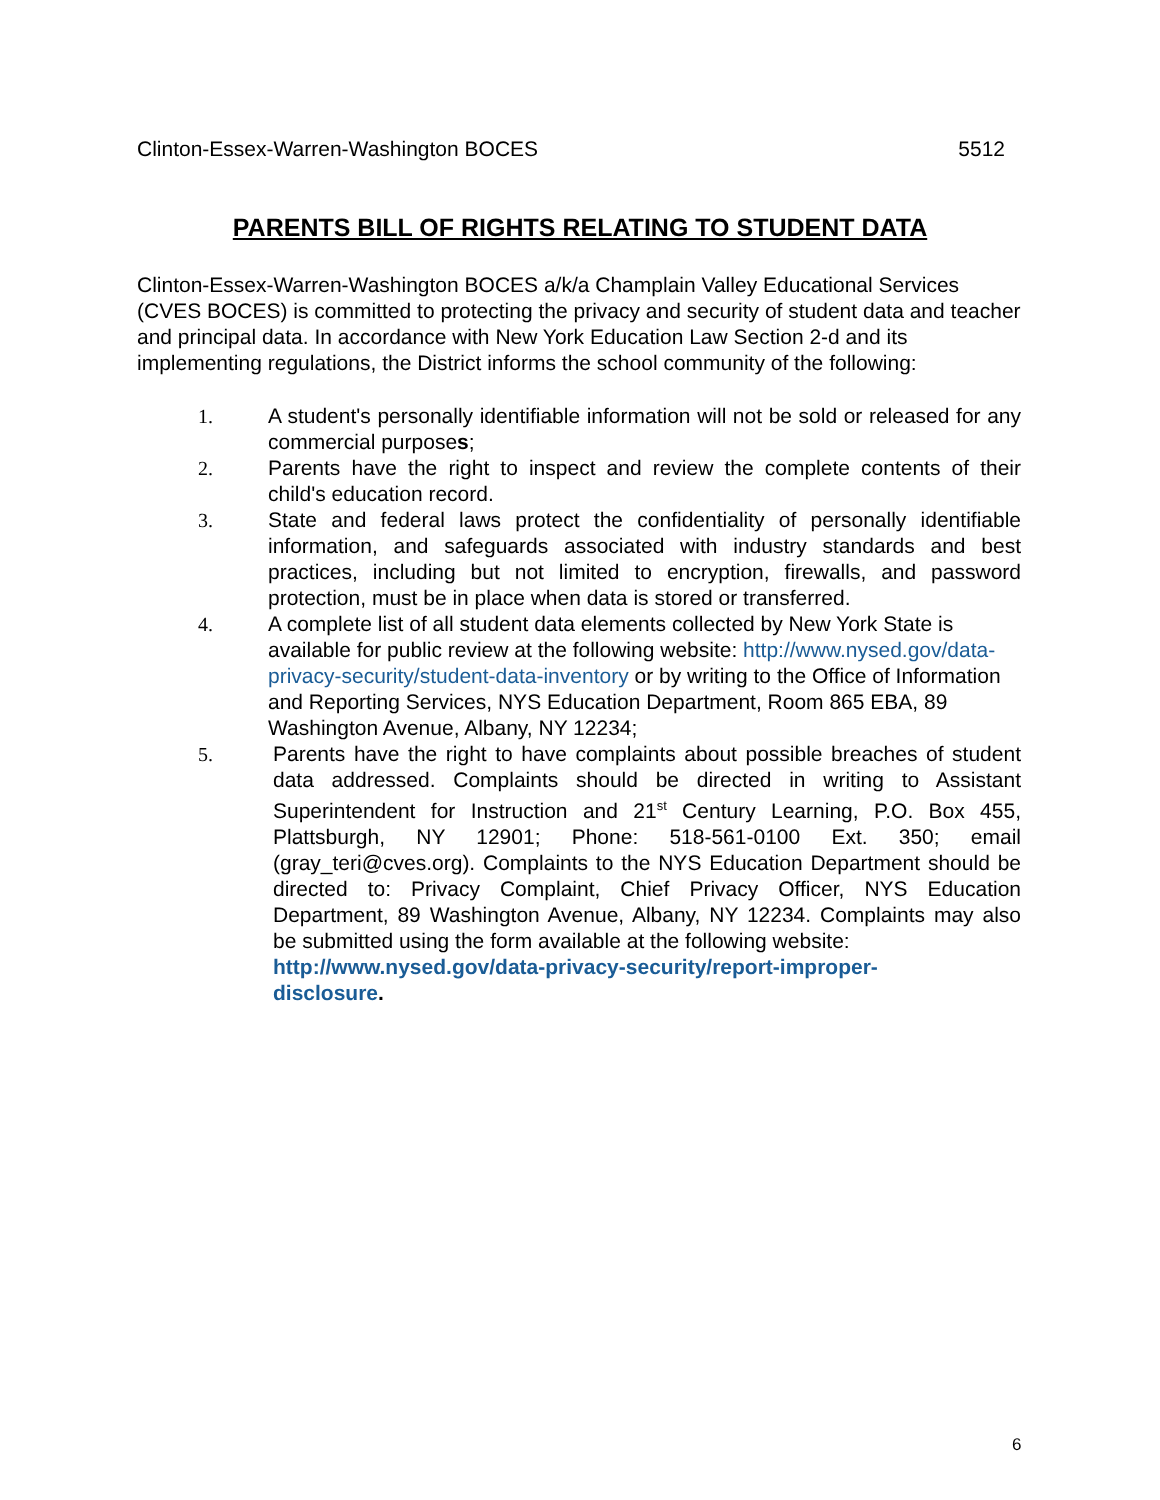Clinton-Essex-Warren-Washington BOCES 5512
PARENTS BILL OF RIGHTS RELATING TO STUDENT DATA
Clinton-Essex-Warren-Washington BOCES a/k/a Champlain Valley Educational Services (CVES BOCES) is committed to protecting the privacy and security of student data and teacher and principal data. In accordance with New York Education Law Section 2-d and its implementing regulations, the District informs the school community of the following:
1. A student's personally identifiable information will not be sold or released for any commercial purposes;
2. Parents have the right to inspect and review the complete contents of their child's education record.
3. State and federal laws protect the confidentiality of personally identifiable information, and safeguards associated with industry standards and best practices, including but not limited to encryption, firewalls, and password protection, must be in place when data is stored or transferred.
4. A complete list of all student data elements collected by New York State is available for public review at the following website: http://www.nysed.gov/data-privacy-security/student-data-inventory or by writing to the Office of Information and Reporting Services, NYS Education Department, Room 865 EBA, 89 Washington Avenue, Albany, NY 12234;
5. Parents have the right to have complaints about possible breaches of student data addressed. Complaints should be directed in writing to Assistant Superintendent for Instruction and 21<sup>st</sup> Century Learning, P.O. Box 455, Plattsburgh, NY 12901; Phone: 518-561-0100 Ext. 350; email (gray_teri@cves.org). Complaints to the NYS Education Department should be directed to: Privacy Complaint, Chief Privacy Officer, NYS Education Department, 89 Washington Avenue, Albany, NY 12234. Complaints may also be submitted using the form available at the following website:
http://www.nysed.gov/data-privacy-security/report-improper-
disclosure.
6